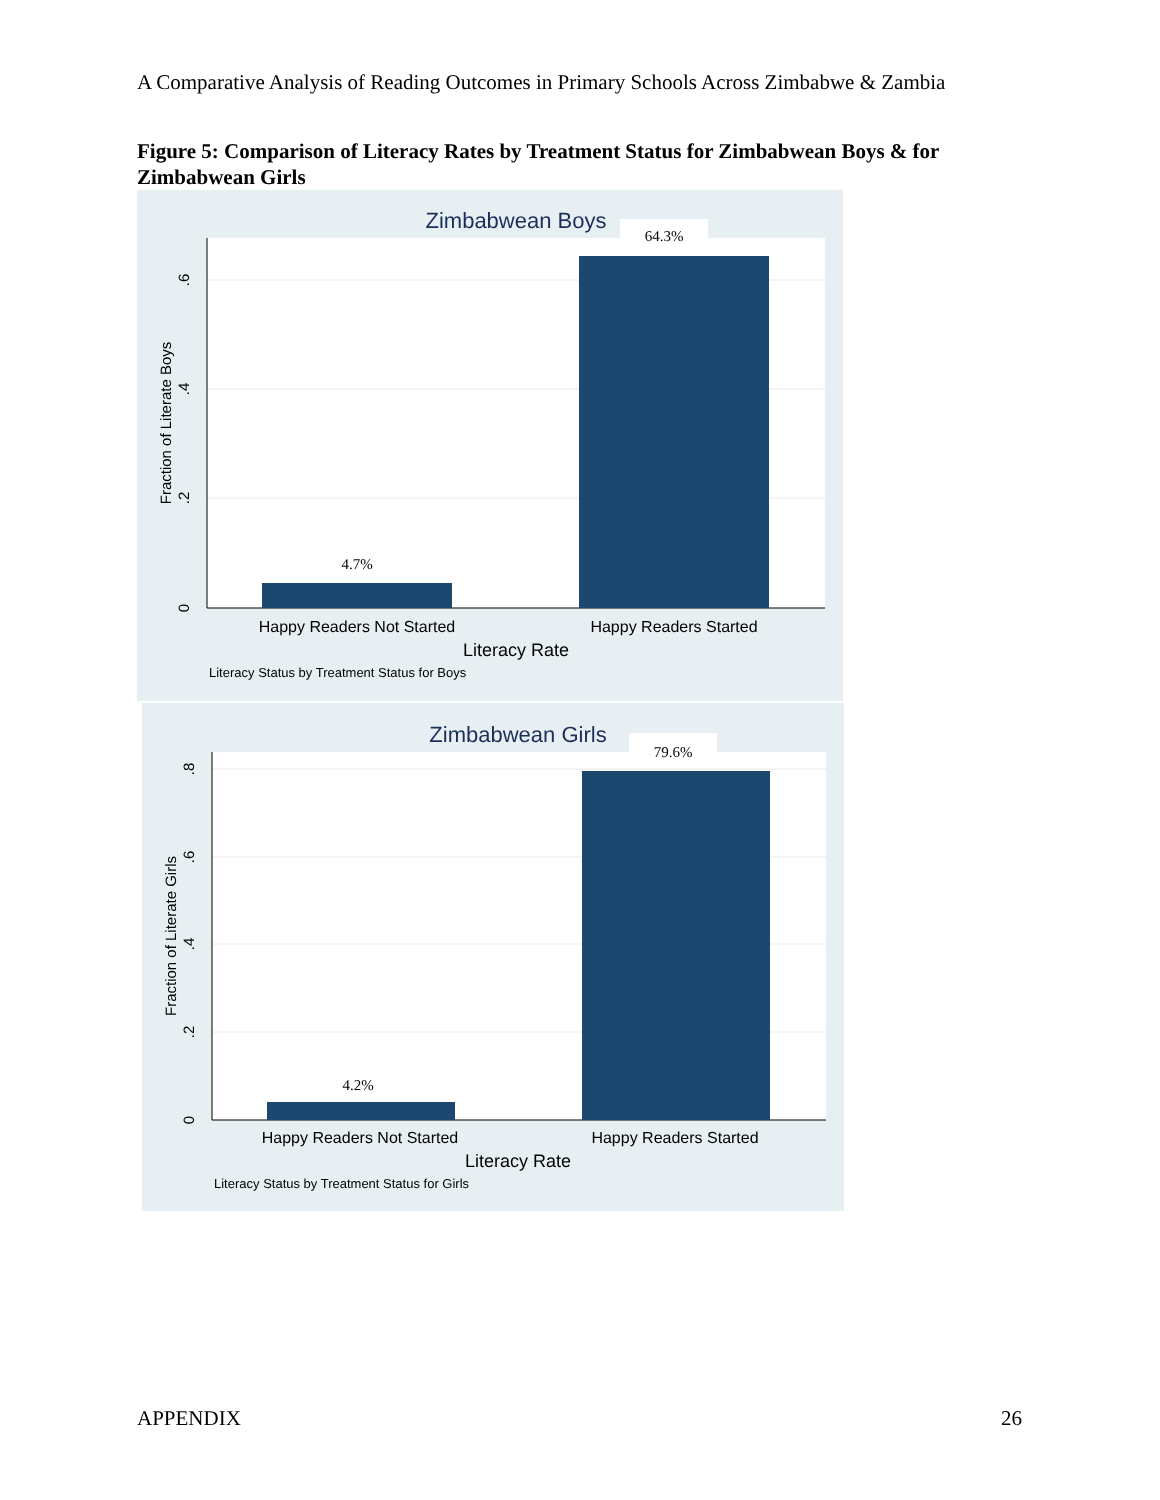A Comparative Analysis of Reading Outcomes in Primary Schools Across Zimbabwe & Zambia
Figure 5: Comparison of Literacy Rates by Treatment Status for Zimbabwean Boys & for Zimbabwean Girls
Zimbabwean Boys
64.3%
4.7%
0
.2
.4
.6
Fraction of Literate Boys
Happy Readers Not Started
Happy Readers Started
Literacy Rate
Literacy Status by Treatment Status for Boys
Zimbabwean Girls
79.6%
4.2%
0
.2
.4
.6
.8
Fraction of Literate Girls
Happy Readers Not Started
Happy Readers Started
Literacy Rate
Literacy Status by Treatment Status for Girls
APPENDIX 26